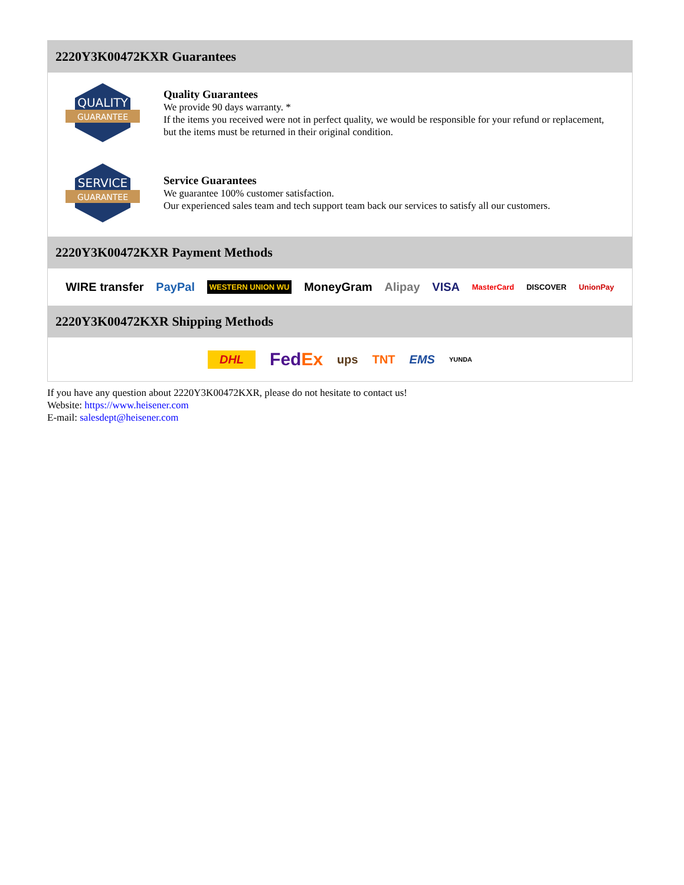2220Y3K00472KXR Guarantees
QUALITY
GUARANTEE
Quality Guarantees
We provide 90 days warranty. *
If the items you received were not in perfect quality, we would be responsible for your refund or replacement, but the items must be returned in their original condition.
SERVICE
GUARANTEE
Service Guarantees
We guarantee 100% customer satisfaction.
Our experienced sales team and tech support team back our services to satisfy all our customers.
2220Y3K00472KXR Payment Methods
WIRE transfer PayPal WESTERN UNION WU MoneyGram Alipay VISA MasterCard DISCOVER UnionPay
2220Y3K00472KXR Shipping Methods
DHL FedEx ups TNT EMS YUNDA
If you have any question about 2220Y3K00472KXR, please do not hesitate to contact us!
Website: https://www.heisener.com
E-mail: salesdept@heisener.com